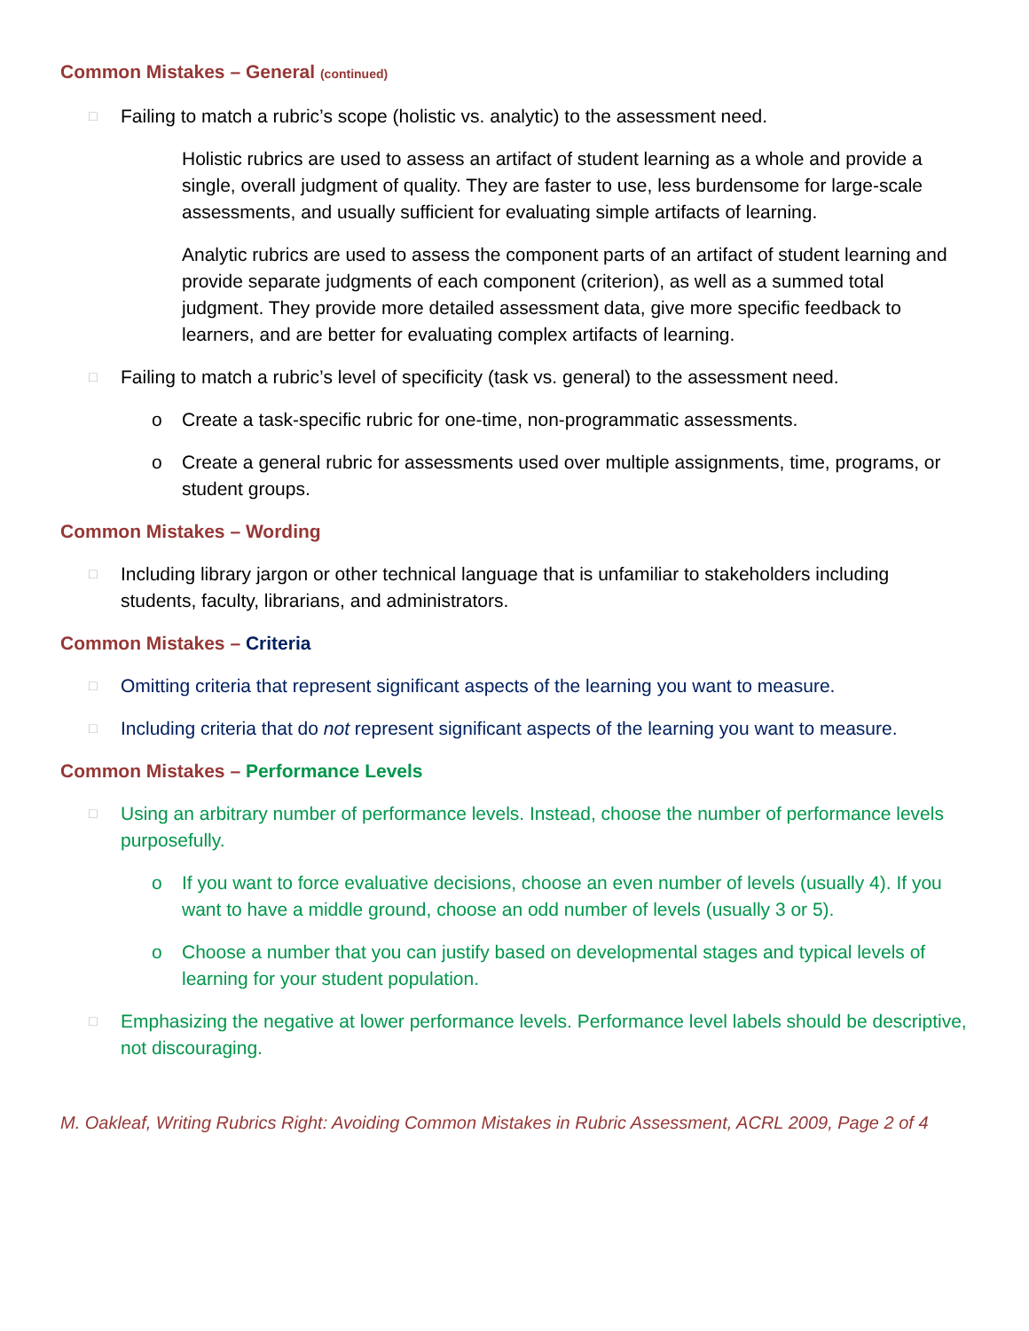Common Mistakes – General (continued)
□ Failing to match a rubric’s scope (holistic vs. analytic) to the assessment need.
Holistic rubrics are used to assess an artifact of student learning as a whole and provide a single, overall judgment of quality. They are faster to use, less burdensome for large-scale assessments, and usually sufficient for evaluating simple artifacts of learning.
Analytic rubrics are used to assess the component parts of an artifact of student learning and provide separate judgments of each component (criterion), as well as a summed total judgment. They provide more detailed assessment data, give more specific feedback to learners, and are better for evaluating complex artifacts of learning.
□ Failing to match a rubric’s level of specificity (task vs. general) to the assessment need.
o Create a task-specific rubric for one-time, non-programmatic assessments.
o Create a general rubric for assessments used over multiple assignments, time, programs, or student groups.
Common Mistakes – Wording
□ Including library jargon or other technical language that is unfamiliar to stakeholders including students, faculty, librarians, and administrators.
Common Mistakes – Criteria
□ Omitting criteria that represent significant aspects of the learning you want to measure.
□ Including criteria that do not represent significant aspects of the learning you want to measure.
Common Mistakes – Performance Levels
□ Using an arbitrary number of performance levels. Instead, choose the number of performance levels purposefully.
o If you want to force evaluative decisions, choose an even number of levels (usually 4). If you want to have a middle ground, choose an odd number of levels (usually 3 or 5).
o Choose a number that you can justify based on developmental stages and typical levels of learning for your student population.
□ Emphasizing the negative at lower performance levels. Performance level labels should be descriptive, not discouraging.
M. Oakleaf, Writing Rubrics Right: Avoiding Common Mistakes in Rubric Assessment, ACRL 2009, Page 2 of 4